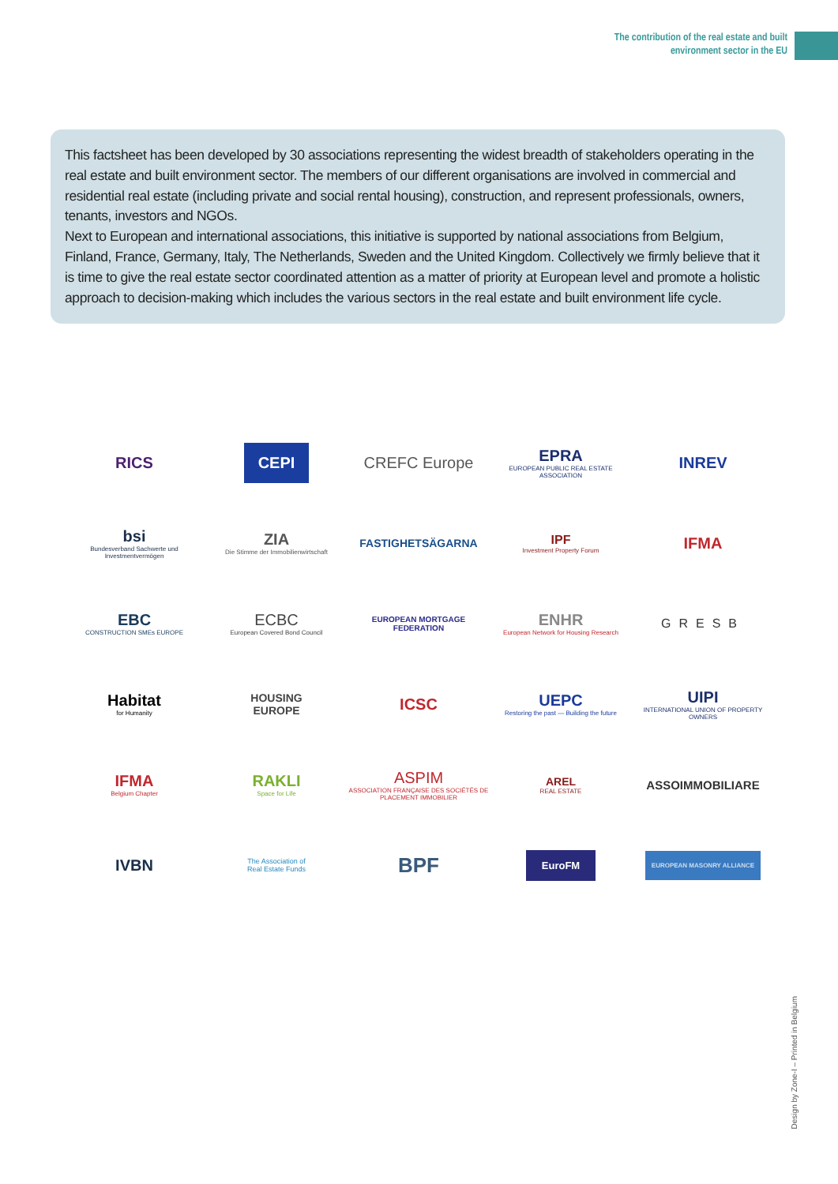The contribution of the real estate and built
environment sector in the EU
This factsheet has been developed by 30 associations representing the widest breadth of stakeholders operating in the real estate and built environment sector. The members of our different organisations are involved in commercial and residential real estate (including private and social rental housing), construction, and represent professionals, owners, tenants, investors and NGOs.
Next to European and international associations, this initiative is supported by national associations from Belgium, Finland, France, Germany, Italy, The Netherlands, Sweden and the United Kingdom. Collectively we firmly believe that it is time to give the real estate sector coordinated attention as a matter of priority at European level and promote a holistic approach to decision-making which includes the various sectors in the real estate and built environment life cycle.
RICS
CEPI
CREFC Europe
EPRA
EUROPEAN PUBLIC REAL ESTATE ASSOCIATION
INREV
bsi
Bundesverband Sachwerte und Investmentvermögen
ZIA
Die Stimme der Immobilienwirtschaft
FASTIGHETSÄGARNA
IPF
Investment Property Forum
IFMA
EBC
CONSTRUCTION SMEs EUROPE
ECBC
European Covered Bond Council
EUROPEAN MORTGAGE FEDERATION
ENHR
European Network for Housing Research
GRESB
Habitat
for Humanity
HOUSING
EUROPE
ICSC
UEPC
Restoring the past — Building the future
UIPI
INTERNATIONAL UNION OF PROPERTY OWNERS
IFMA
Belgium Chapter
RAKLI
Space for Life
ASPIM
ASSOCIATION FRANÇAISE DES SOCIÉTÉS DE PLACEMENT IMMOBILIER
AREL
REAL ESTATE
ASSOIMMOBILIARE
IVBN
The Association of
Real Estate Funds
BPF
EuroFM
EUROPEAN MASONRY ALLIANCE
Design by Zone-I – Printed in Belgium